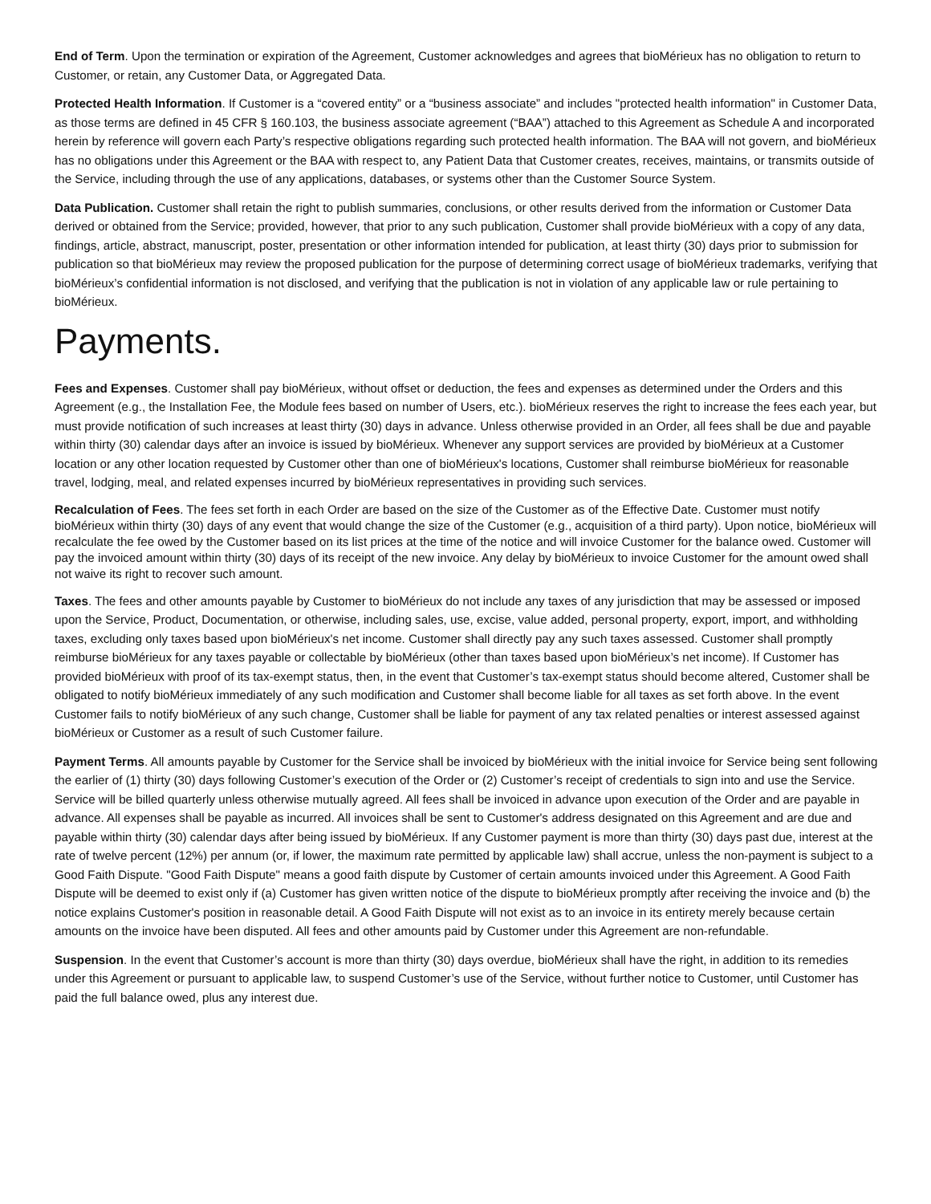End of Term. Upon the termination or expiration of the Agreement, Customer acknowledges and agrees that bioMérieux has no obligation to return to Customer, or retain, any Customer Data, or Aggregated Data.
Protected Health Information. If Customer is a “covered entity” or a “business associate” and includes "protected health information" in Customer Data, as those terms are defined in 45 CFR § 160.103, the business associate agreement (“BAA”) attached to this Agreement as Schedule A and incorporated herein by reference will govern each Party’s respective obligations regarding such protected health information. The BAA will not govern, and bioMérieux has no obligations under this Agreement or the BAA with respect to, any Patient Data that Customer creates, receives, maintains, or transmits outside of the Service, including through the use of any applications, databases, or systems other than the Customer Source System.
Data Publication. Customer shall retain the right to publish summaries, conclusions, or other results derived from the information or Customer Data derived or obtained from the Service; provided, however, that prior to any such publication, Customer shall provide bioMérieux with a copy of any data, findings, article, abstract, manuscript, poster, presentation or other information intended for publication, at least thirty (30) days prior to submission for publication so that bioMérieux may review the proposed publication for the purpose of determining correct usage of bioMérieux trademarks, verifying that bioMérieux’s confidential information is not disclosed, and verifying that the publication is not in violation of any applicable law or rule pertaining to bioMérieux.
Payments.
Fees and Expenses. Customer shall pay bioMérieux, without offset or deduction, the fees and expenses as determined under the Orders and this Agreement (e.g., the Installation Fee, the Module fees based on number of Users, etc.). bioMérieux reserves the right to increase the fees each year, but must provide notification of such increases at least thirty (30) days in advance. Unless otherwise provided in an Order, all fees shall be due and payable within thirty (30) calendar days after an invoice is issued by bioMérieux. Whenever any support services are provided by bioMérieux at a Customer location or any other location requested by Customer other than one of bioMérieux's locations, Customer shall reimburse bioMérieux for reasonable travel, lodging, meal, and related expenses incurred by bioMérieux representatives in providing such services.
Recalculation of Fees. The fees set forth in each Order are based on the size of the Customer as of the Effective Date. Customer must notify bioMérieux within thirty (30) days of any event that would change the size of the Customer (e.g., acquisition of a third party). Upon notice, bioMérieux will recalculate the fee owed by the Customer based on its list prices at the time of the notice and will invoice Customer for the balance owed. Customer will pay the invoiced amount within thirty (30) days of its receipt of the new invoice. Any delay by bioMérieux to invoice Customer for the amount owed shall not waive its right to recover such amount.
Taxes. The fees and other amounts payable by Customer to bioMérieux do not include any taxes of any jurisdiction that may be assessed or imposed upon the Service, Product, Documentation, or otherwise, including sales, use, excise, value added, personal property, export, import, and withholding taxes, excluding only taxes based upon bioMérieux's net income. Customer shall directly pay any such taxes assessed. Customer shall promptly reimburse bioMérieux for any taxes payable or collectable by bioMérieux (other than taxes based upon bioMérieux’s net income). If Customer has provided bioMérieux with proof of its tax-exempt status, then, in the event that Customer’s tax-exempt status should become altered, Customer shall be obligated to notify bioMérieux immediately of any such modification and Customer shall become liable for all taxes as set forth above. In the event Customer fails to notify bioMérieux of any such change, Customer shall be liable for payment of any tax related penalties or interest assessed against bioMérieux or Customer as a result of such Customer failure.
Payment Terms. All amounts payable by Customer for the Service shall be invoiced by bioMérieux with the initial invoice for Service being sent following the earlier of (1) thirty (30) days following Customer’s execution of the Order or (2) Customer’s receipt of credentials to sign into and use the Service. Service will be billed quarterly unless otherwise mutually agreed. All fees shall be invoiced in advance upon execution of the Order and are payable in advance. All expenses shall be payable as incurred. All invoices shall be sent to Customer's address designated on this Agreement and are due and payable within thirty (30) calendar days after being issued by bioMérieux. If any Customer payment is more than thirty (30) days past due, interest at the rate of twelve percent (12%) per annum (or, if lower, the maximum rate permitted by applicable law) shall accrue, unless the non-payment is subject to a Good Faith Dispute. "Good Faith Dispute" means a good faith dispute by Customer of certain amounts invoiced under this Agreement. A Good Faith Dispute will be deemed to exist only if (a) Customer has given written notice of the dispute to bioMérieux promptly after receiving the invoice and (b) the notice explains Customer's position in reasonable detail. A Good Faith Dispute will not exist as to an invoice in its entirety merely because certain amounts on the invoice have been disputed. All fees and other amounts paid by Customer under this Agreement are non-refundable.
Suspension. In the event that Customer’s account is more than thirty (30) days overdue, bioMérieux shall have the right, in addition to its remedies under this Agreement or pursuant to applicable law, to suspend Customer’s use of the Service, without further notice to Customer, until Customer has paid the full balance owed, plus any interest due.